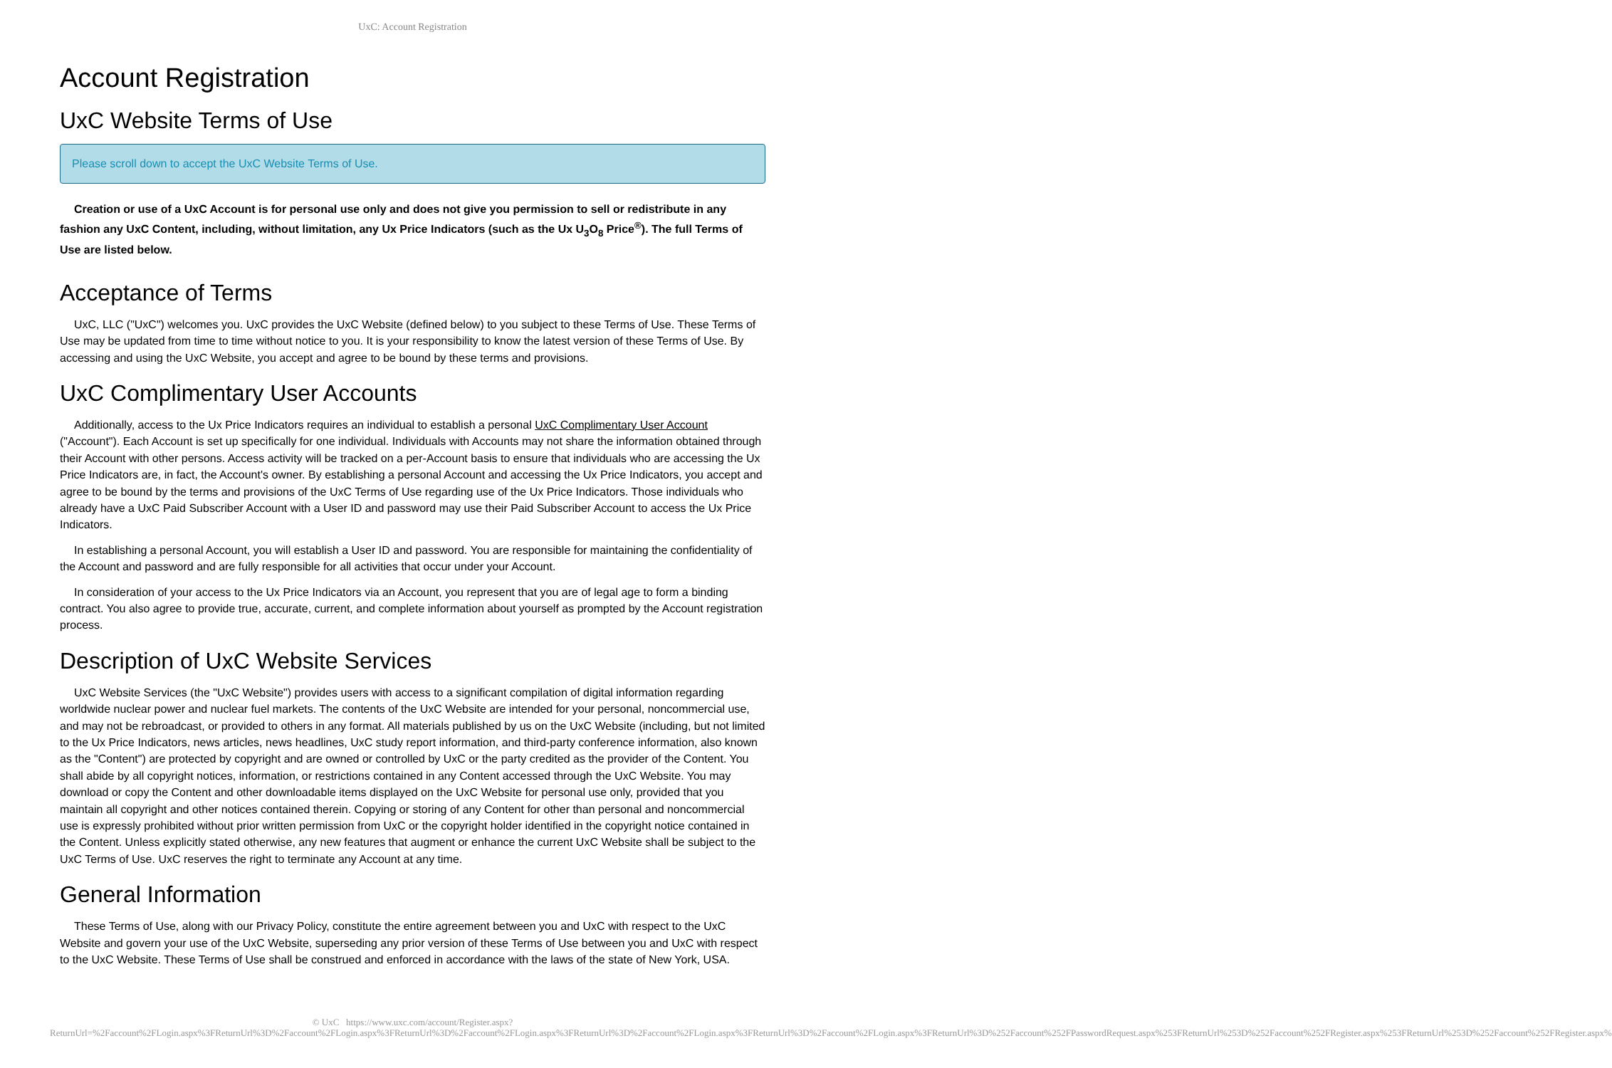UxC: Account Registration
Account Registration
UxC Website Terms of Use
Please scroll down to accept the UxC Website Terms of Use.
Creation or use of a UxC Account is for personal use only and does not give you permission to sell or redistribute in any fashion any UxC Content, including, without limitation, any Ux Price Indicators (such as the Ux U<sub>3</sub>O<sub>8</sub> Price<sup>®</sup>). The full Terms of Use are listed below.
Acceptance of Terms
UxC, LLC ("UxC") welcomes you. UxC provides the UxC Website (defined below) to you subject to these Terms of Use. These Terms of Use may be updated from time to time without notice to you. It is your responsibility to know the latest version of these Terms of Use. By accessing and using the UxC Website, you accept and agree to be bound by these terms and provisions.
UxC Complimentary User Accounts
Additionally, access to the Ux Price Indicators requires an individual to establish a personal UxC Complimentary User Account ("Account"). Each Account is set up specifically for one individual. Individuals with Accounts may not share the information obtained through their Account with other persons. Access activity will be tracked on a per-Account basis to ensure that individuals who are accessing the Ux Price Indicators are, in fact, the Account's owner. By establishing a personal Account and accessing the Ux Price Indicators, you accept and agree to be bound by the terms and provisions of the UxC Terms of Use regarding use of the Ux Price Indicators. Those individuals who already have a UxC Paid Subscriber Account with a User ID and password may use their Paid Subscriber Account to access the Ux Price Indicators.
In establishing a personal Account, you will establish a User ID and password. You are responsible for maintaining the confidentiality of the Account and password and are fully responsible for all activities that occur under your Account.
In consideration of your access to the Ux Price Indicators via an Account, you represent that you are of legal age to form a binding contract. You also agree to provide true, accurate, current, and complete information about yourself as prompted by the Account registration process.
Description of UxC Website Services
UxC Website Services (the "UxC Website") provides users with access to a significant compilation of digital information regarding worldwide nuclear power and nuclear fuel markets. The contents of the UxC Website are intended for your personal, noncommercial use, and may not be rebroadcast, or provided to others in any format. All materials published by us on the UxC Website (including, but not limited to the Ux Price Indicators, news articles, news headlines, UxC study report information, and third-party conference information, also known as the "Content") are protected by copyright and are owned or controlled by UxC or the party credited as the provider of the Content. You shall abide by all copyright notices, information, or restrictions contained in any Content accessed through the UxC Website. You may download or copy the Content and other downloadable items displayed on the UxC Website for personal use only, provided that you maintain all copyright and other notices contained therein. Copying or storing of any Content for other than personal and noncommercial use is expressly prohibited without prior written permission from UxC or the copyright holder identified in the copyright notice contained in the Content. Unless explicitly stated otherwise, any new features that augment or enhance the current UxC Website shall be subject to the UxC Terms of Use. UxC reserves the right to terminate any Account at any time.
General Information
These Terms of Use, along with our Privacy Policy, constitute the entire agreement between you and UxC with respect to the UxC Website and govern your use of the UxC Website, superseding any prior version of these Terms of Use between you and UxC with respect to the UxC Website. These Terms of Use shall be construed and enforced in accordance with the laws of the state of New York, USA.
© UxC https://www.uxc.com/account/Register.aspx?ReturnUrl=%2Faccount%2FLogin.aspx%3FReturnUrl%3D%2Faccount%2FLogin.aspx%3FReturnUrl%3D%2Faccount%2FLogin.aspx%3FReturnUrl%3D%2Faccount%2FLogin.aspx%3FReturnUrl%3D%2Faccount%2FLogin.aspx%3FReturnUrl%3D%252Faccount%252FPasswordRequest.aspx%253FReturnUrl%253D%252Faccount%252FRegister.aspx%253FReturnUrl%253D%252Faccount%252FRegister.aspx%